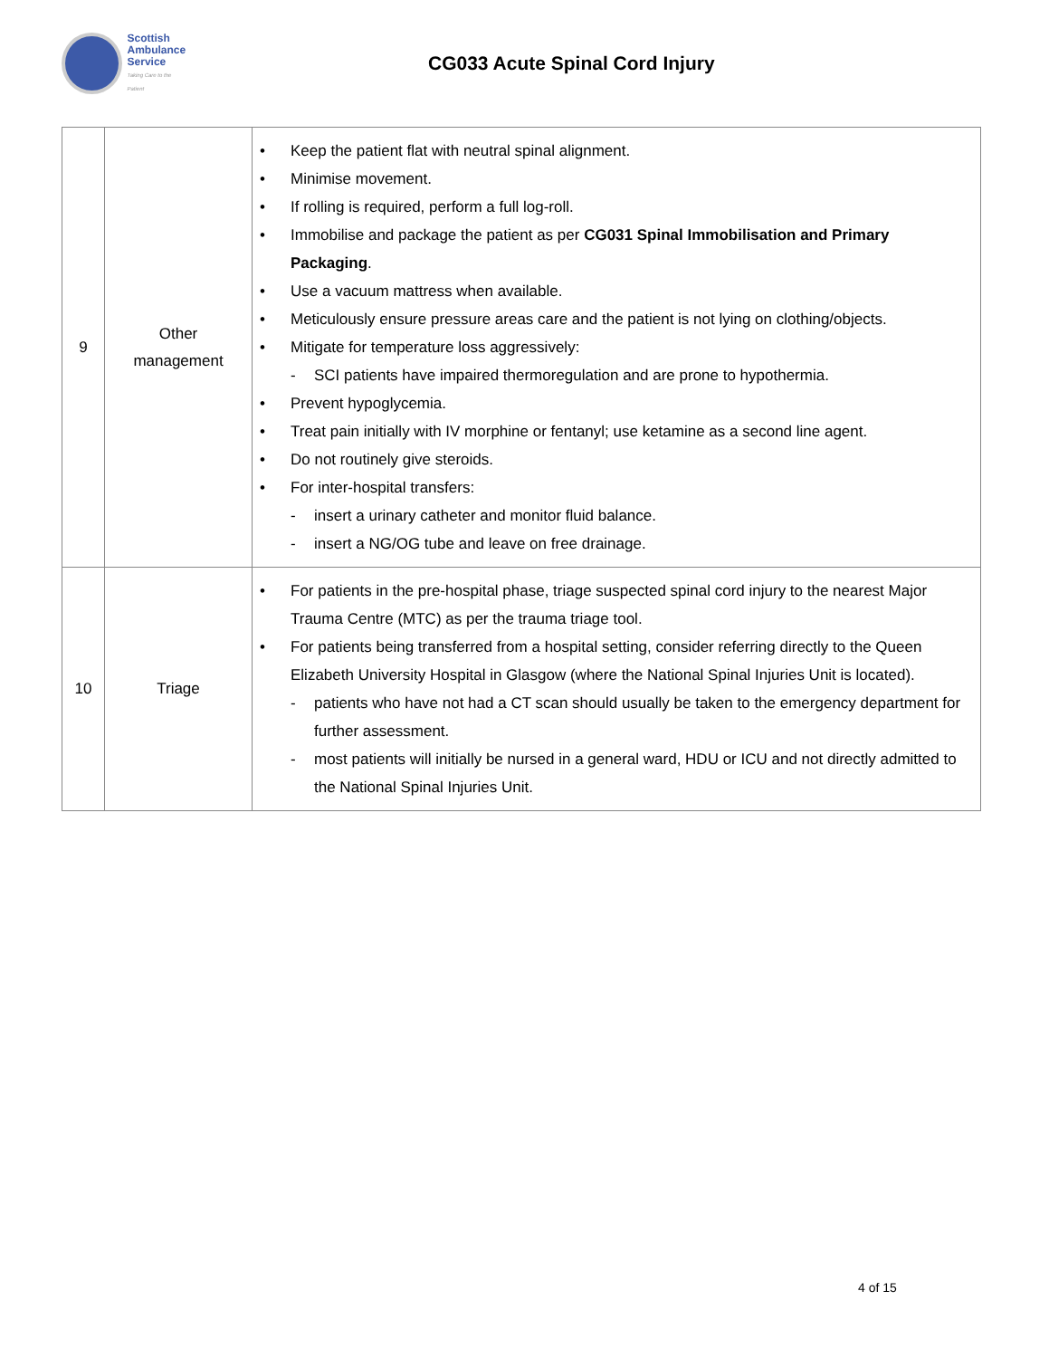Scottish
Ambulance
Service
Taking Care to the Patient
CG033 Acute Spinal Cord Injury
| 9 | Other management | • Keep the patient flat with neutral spinal alignment. • Minimise movement. • If rolling is required, perform a full log-roll. • Immobilise and package the patient as per CG031 Spinal Immobilisation and Primary Packaging . • Use a vacuum mattress when available. • Meticulously ensure pressure areas care and the patient is not lying on clothing/objects. • Mitigate for temperature loss aggressively: - SCI patients have impaired thermoregulation and are prone to hypothermia. • Prevent hypoglycemia. • Treat pain initially with IV morphine or fentanyl; use ketamine as a second line agent. • Do not routinely give steroids. • For inter-hospital transfers: - insert a urinary catheter and monitor fluid balance. - insert a NG/OG tube and leave on free drainage. |
| 10 | Triage | • For patients in the pre-hospital phase, triage suspected spinal cord injury to the nearest Major Trauma Centre (MTC) as per the trauma triage tool. • For patients being transferred from a hospital setting, consider referring directly to the Queen Elizabeth University Hospital in Glasgow (where the National Spinal Injuries Unit is located). - patients who have not had a CT scan should usually be taken to the emergency department for further assessment. - most patients will initially be nursed in a general ward, HDU or ICU and not directly admitted to the National Spinal Injuries Unit. |
4 of 15